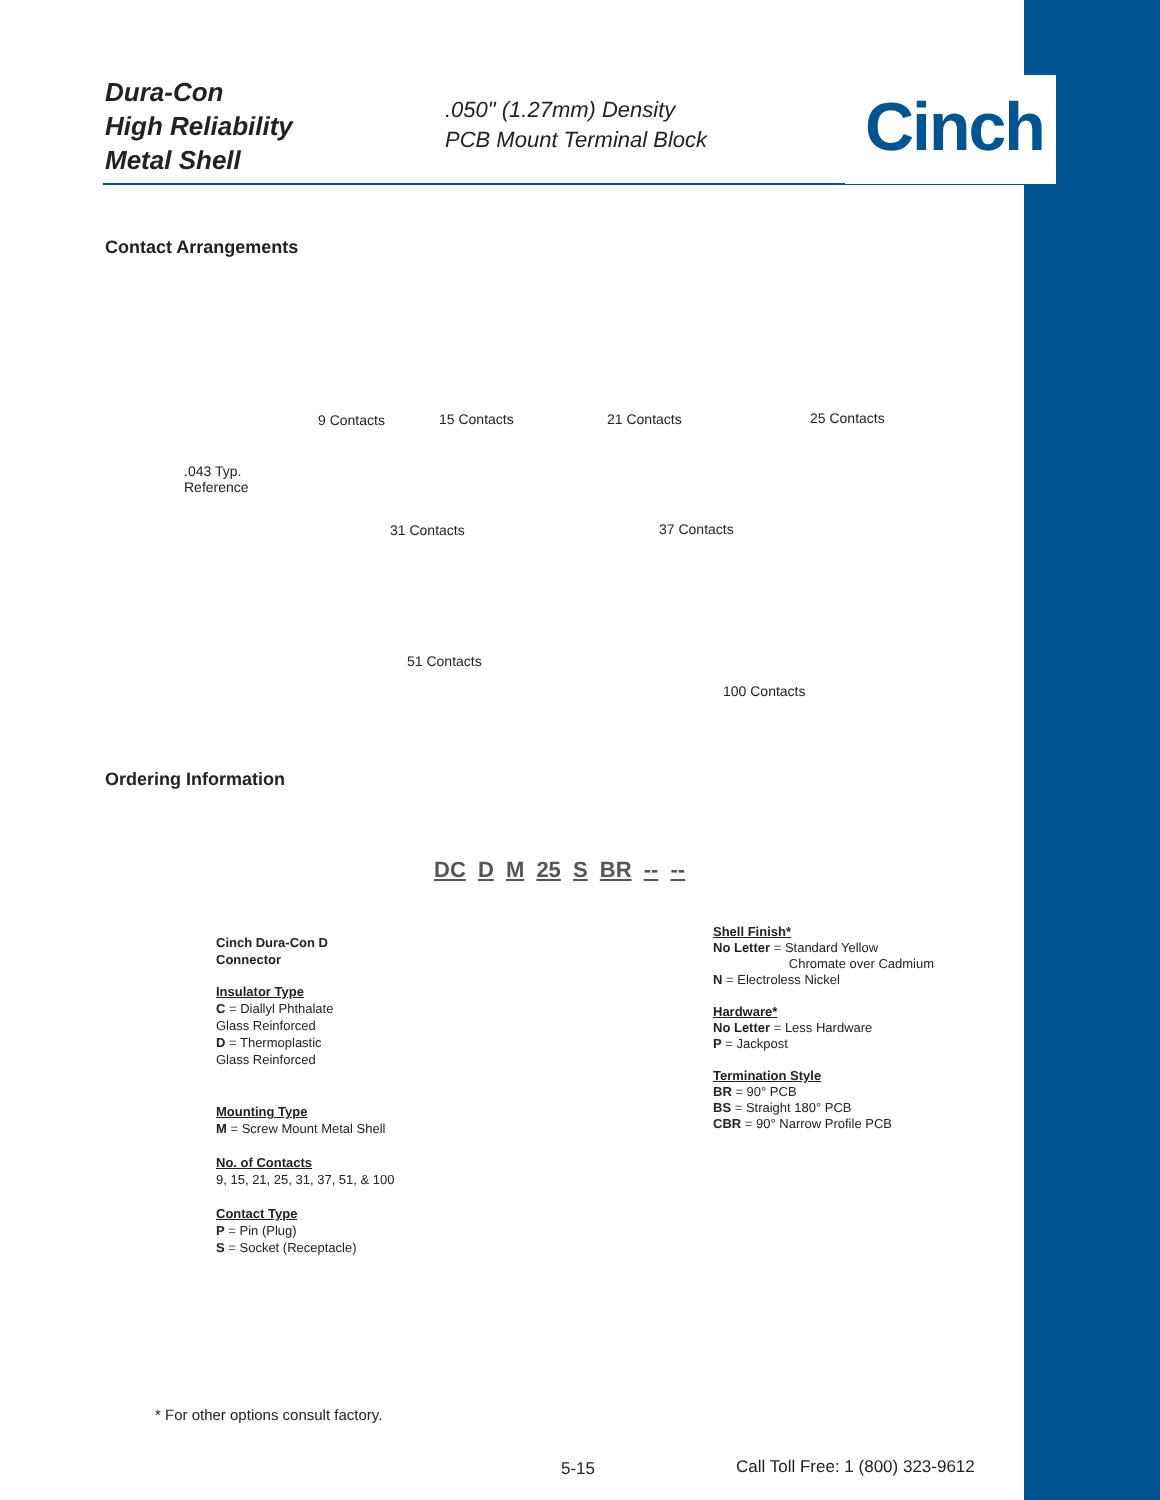Dura-Con
High Reliability
Metal Shell
.050" (1.27mm) Density
PCB Mount Terminal Block
Cinch
Contact Arrangements
9 Contacts 15 Contacts 21 Contacts 25 Contacts
.043 Typ.
Reference
31 Contacts 37 Contacts
51 Contacts
100 Contacts
Ordering Information
DC D M 25 S BR -- --
Cinch Dura-Con D
Connector
Insulator Type
C = Diallyl Phthalate
Glass Reinforced
D = Thermoplastic
Glass Reinforced
Mounting Type
M = Screw Mount Metal Shell
No. of Contacts
9, 15, 21, 25, 31, 37, 51, & 100
Contact Type
P = Pin (Plug)
S = Socket (Receptacle)
Shell Finish*
No Letter = Standard Yellow
Chromate over Cadmium
N = Electroless Nickel
Hardware*
No Letter = Less Hardware
P = Jackpost
Termination Style
BR = 90° PCB
BS = Straight 180° PCB
CBR = 90° Narrow Profile PCB
* For other options consult factory.
5-15
Call Toll Free: 1 (800) 323-9612